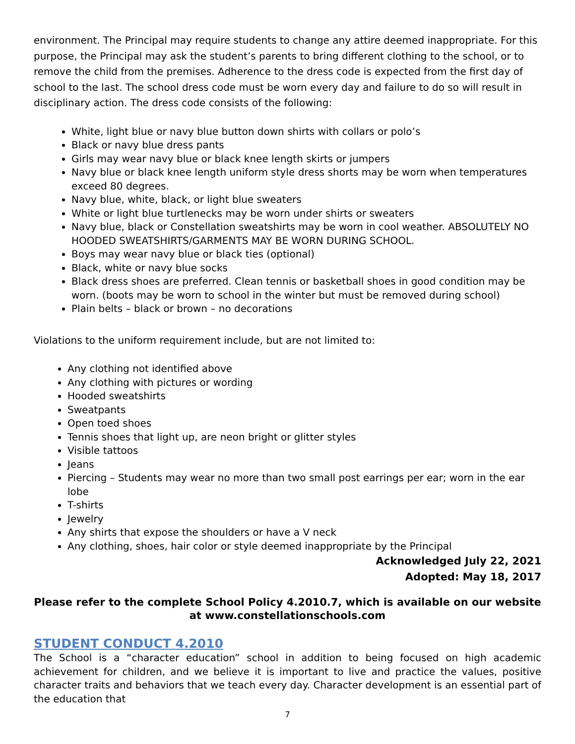environment. The Principal may require students to change any attire deemed inappropriate. For this purpose, the Principal may ask the student’s parents to bring different clothing to the school, or to remove the child from the premises. Adherence to the dress code is expected from the first day of school to the last. The school dress code must be worn every day and failure to do so will result in disciplinary action. The dress code consists of the following:
White, light blue or navy blue button down shirts with collars or polo’s
Black or navy blue dress pants
Girls may wear navy blue or black knee length skirts or jumpers
Navy blue or black knee length uniform style dress shorts may be worn when temperatures exceed 80 degrees.
Navy blue, white, black, or light blue sweaters
White or light blue turtlenecks may be worn under shirts or sweaters
Navy blue, black or Constellation sweatshirts may be worn in cool weather. ABSOLUTELY NO HOODED SWEATSHIRTS/GARMENTS MAY BE WORN DURING SCHOOL.
Boys may wear navy blue or black ties (optional)
Black, white or navy blue socks
Black dress shoes are preferred. Clean tennis or basketball shoes in good condition may be worn. (boots may be worn to school in the winter but must be removed during school)
Plain belts – black or brown – no decorations
Violations to the uniform requirement include, but are not limited to:
Any clothing not identified above
Any clothing with pictures or wording
Hooded sweatshirts
Sweatpants
Open toed shoes
Tennis shoes that light up, are neon bright or glitter styles
Visible tattoos
Jeans
Piercing – Students may wear no more than two small post earrings per ear; worn in the ear lobe
T-shirts
Jewelry
Any shirts that expose the shoulders or have a V neck
Any clothing, shoes, hair color or style deemed inappropriate by the Principal
Acknowledged July 22, 2021
Adopted: May 18, 2017
Please refer to the complete School Policy 4.2010.7, which is available on our website at www.constellationschools.com
STUDENT CONDUCT 4.2010
The School is a “character education” school in addition to being focused on high academic achievement for children, and we believe it is important to live and practice the values, positive character traits and behaviors that we teach every day. Character development is an essential part of the education that
7